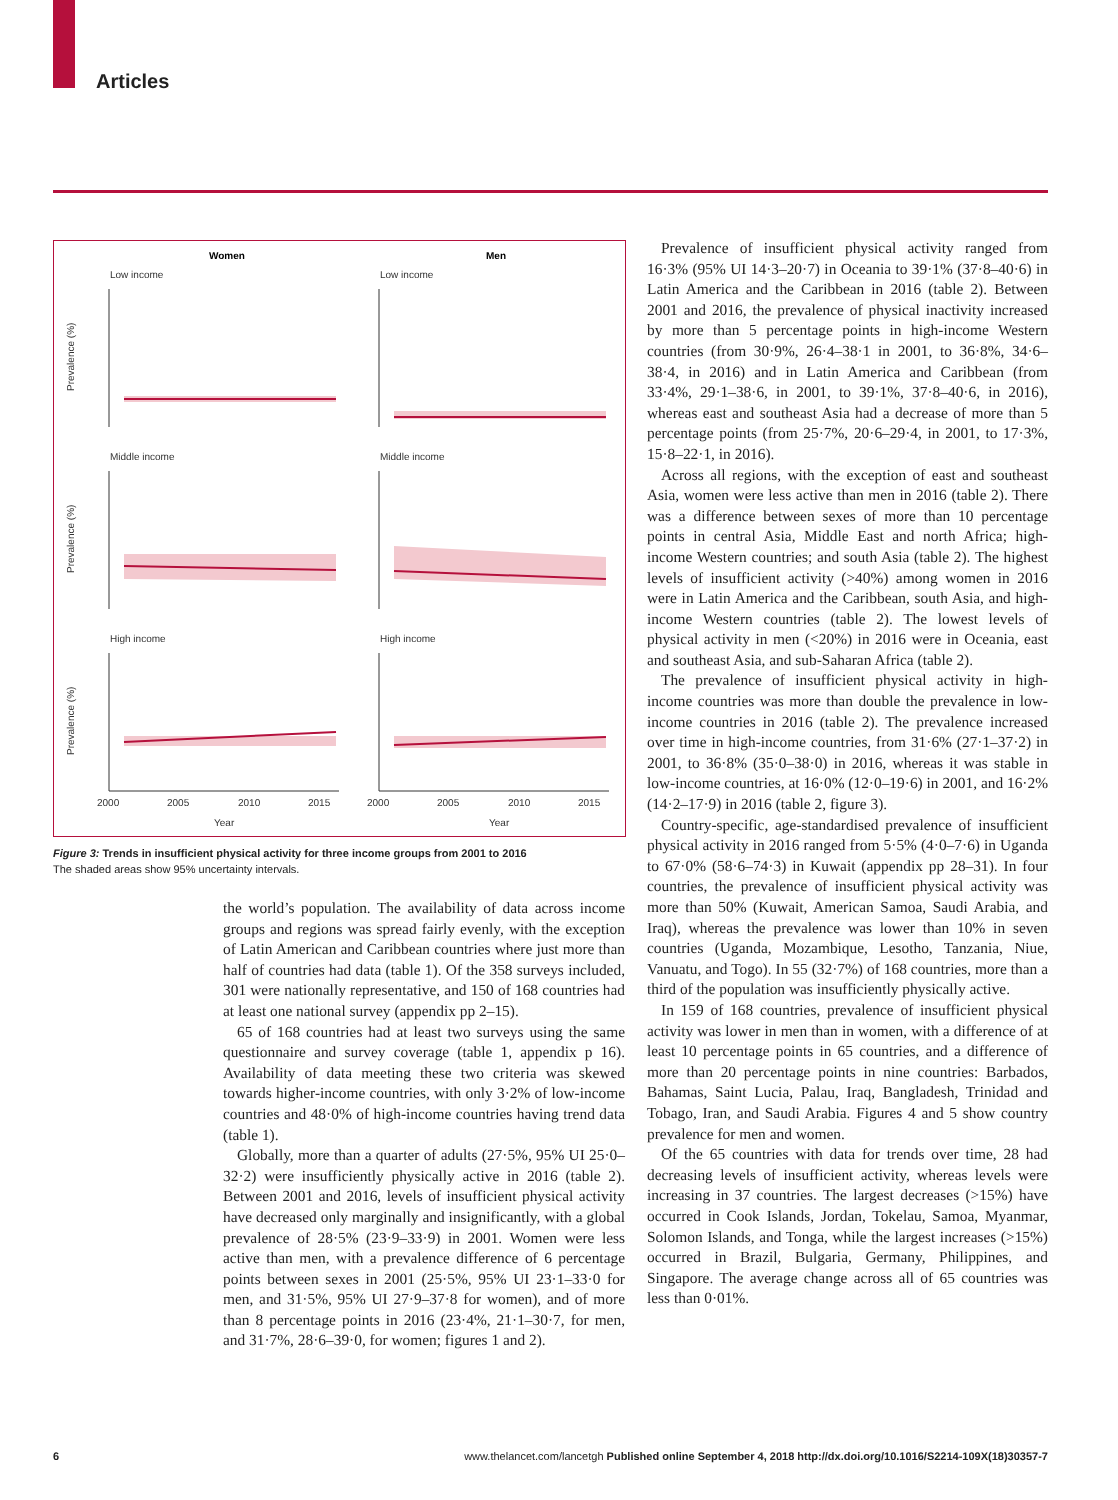Articles
Women
Men
Low income
Low income
Middle income
Middle income
High income
High income
Prevalence (%)
Prevalence (%)
Prevalence (%)
2000
2005
2010
2015
2000
2005
2010
2015
Year
Year
Figure 3: Trends in insufficient physical activity for three income groups from 2001 to 2016
The shaded areas show 95% uncertainty intervals.
the world’s population. The availability of data across income groups and regions was spread fairly evenly, with the exception of Latin American and Caribbean countries where just more than half of countries had data (table 1). Of the 358 surveys included, 301 were nationally representative, and 150 of 168 countries had at least one national survey (appendix pp 2–15).
65 of 168 countries had at least two surveys using the same questionnaire and survey coverage (table 1, appendix p 16). Availability of data meeting these two criteria was skewed towards higher-income countries, with only 3·2% of low-income countries and 48·0% of high-income countries having trend data (table 1).
Globally, more than a quarter of adults (27·5%, 95% UI 25·0–32·2) were insufficiently physically active in 2016 (table 2). Between 2001 and 2016, levels of insufficient physical activity have decreased only marginally and insignificantly, with a global prevalence of 28·5% (23·9–33·9) in 2001. Women were less active than men, with a prevalence difference of 6 percentage points between sexes in 2001 (25·5%, 95% UI 23·1–33·0 for men, and 31·5%, 95% UI 27·9–37·8 for women), and of more than 8 percentage points in 2016 (23·4%, 21·1–30·7, for men, and 31·7%, 28·6–39·0, for women; figures 1 and 2).
Prevalence of insufficient physical activity ranged from 16·3% (95% UI 14·3–20·7) in Oceania to 39·1% (37·8–40·6) in Latin America and the Caribbean in 2016 (table 2). Between 2001 and 2016, the prevalence of physical inactivity increased by more than 5 percentage points in high-income Western countries (from 30·9%, 26·4–38·1 in 2001, to 36·8%, 34·6–38·4, in 2016) and in Latin America and Caribbean (from 33·4%, 29·1–38·6, in 2001, to 39·1%, 37·8–40·6, in 2016), whereas east and southeast Asia had a decrease of more than 5 percentage points (from 25·7%, 20·6–29·4, in 2001, to 17·3%, 15·8–22·1, in 2016).
Across all regions, with the exception of east and southeast Asia, women were less active than men in 2016 (table 2). There was a difference between sexes of more than 10 percentage points in central Asia, Middle East and north Africa; high-income Western countries; and south Asia (table 2). The highest levels of insufficient activity (>40%) among women in 2016 were in Latin America and the Caribbean, south Asia, and high-income Western countries (table 2). The lowest levels of physical activity in men (<20%) in 2016 were in Oceania, east and southeast Asia, and sub-Saharan Africa (table 2).
The prevalence of insufficient physical activity in high-income countries was more than double the prevalence in low-income countries in 2016 (table 2). The prevalence increased over time in high-income countries, from 31·6% (27·1–37·2) in 2001, to 36·8% (35·0–38·0) in 2016, whereas it was stable in low-income countries, at 16·0% (12·0–19·6) in 2001, and 16·2% (14·2–17·9) in 2016 (table 2, figure 3).
Country-specific, age-standardised prevalence of insufficient physical activity in 2016 ranged from 5·5% (4·0–7·6) in Uganda to 67·0% (58·6–74·3) in Kuwait (appendix pp 28–31). In four countries, the prevalence of insufficient physical activity was more than 50% (Kuwait, American Samoa, Saudi Arabia, and Iraq), whereas the prevalence was lower than 10% in seven countries (Uganda, Mozambique, Lesotho, Tanzania, Niue, Vanuatu, and Togo). In 55 (32·7%) of 168 countries, more than a third of the population was insufficiently physically active.
In 159 of 168 countries, prevalence of insufficient physical activity was lower in men than in women, with a difference of at least 10 percentage points in 65 countries, and a difference of more than 20 percentage points in nine countries: Barbados, Bahamas, Saint Lucia, Palau, Iraq, Bangladesh, Trinidad and Tobago, Iran, and Saudi Arabia. Figures 4 and 5 show country prevalence for men and women.
Of the 65 countries with data for trends over time, 28 had decreasing levels of insufficient activity, whereas levels were increasing in 37 countries. The largest decreases (>15%) have occurred in Cook Islands, Jordan, Tokelau, Samoa, Myanmar, Solomon Islands, and Tonga, while the largest increases (>15%) occurred in Brazil, Bulgaria, Germany, Philippines, and Singapore. The average change across all of 65 countries was less than 0·01%.
6 www.thelancet.com/lancetgh Published online September 4, 2018 http://dx.doi.org/10.1016/S2214-109X(18)30357-7